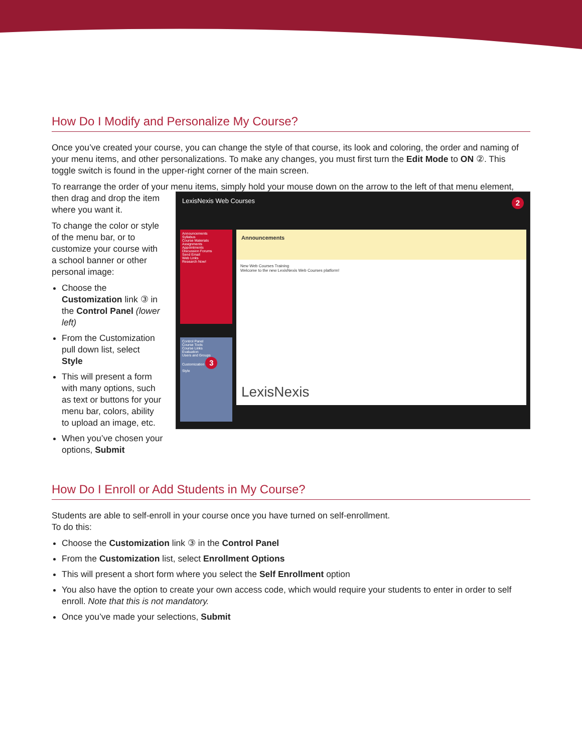How Do I Modify and Personalize My Course?
Once you’ve created your course, you can change the style of that course, its look and coloring, the order and naming of your menu items, and other personalizations. To make any changes, you must first turn the Edit Mode to ON ②. This toggle switch is found in the upper-right corner of the main screen.
To rearrange the order of your menu items, simply hold your mouse down on the arrow to the left of that menu element,
then drag and drop the item where you want it.
To change the color or style of the menu bar, or to customize your course with a school banner or other personal image:
Choose the Customization link ③ in the Control Panel (lower left)
From the Customization pull down list, select Style
This will present a form with many options, such as text or buttons for your menu bar, colors, ability to upload an image, etc.
When you’ve chosen your options, Submit
LexisNexis Web Courses 2
Announcements
Syllabus
Course Materials
Assignments
Appointments
Discussion Forums
Send Email
Web Links
Research Now!
Control Panel
Course Tools
Course Links
Evaluation
Users and Groups
Customization 3
Style
Announcements
New Web Courses Training
Welcome to the new LexisNexis Web Courses platform!
LexisNexis
How Do I Enroll or Add Students in My Course?
Students are able to self-enroll in your course once you have turned on self-enrollment.
To do this:
Choose the Customization link ③ in the Control Panel
From the Customization list, select Enrollment Options
This will present a short form where you select the Self Enrollment option
You also have the option to create your own access code, which would require your students to enter in order to self enroll. Note that this is not mandatory.
Once you’ve made your selections, Submit